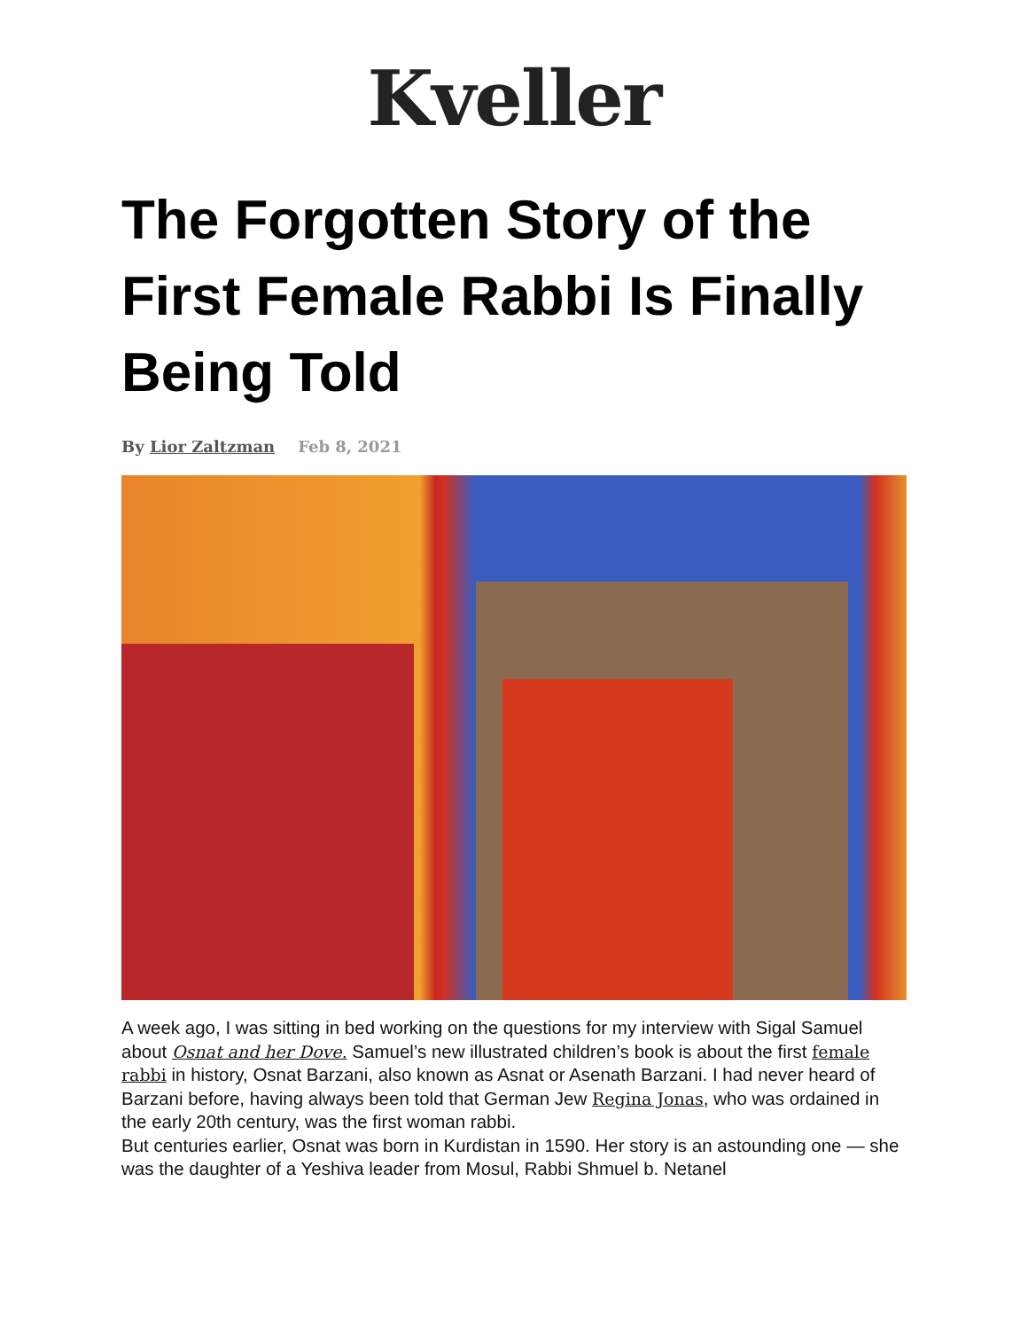Kveller
The Forgotten Story of the First Female Rabbi Is Finally Being Told
By Lior Zaltzman Feb 8, 2021
A week ago, I was sitting in bed working on the questions for my interview with Sigal Samuel about Osnat and her Dove. Samuel’s new illustrated children’s book is about the first female rabbi in history, Osnat Barzani, also known as Asnat or Asenath Barzani. I had never heard of Barzani before, having always been told that German Jew Regina Jonas, who was ordained in the early 20th century, was the first woman rabbi.
But centuries earlier, Osnat was born in Kurdistan in 1590. Her story is an astounding one — she was the daughter of a Yeshiva leader from Mosul, Rabbi Shmuel b. Netanel